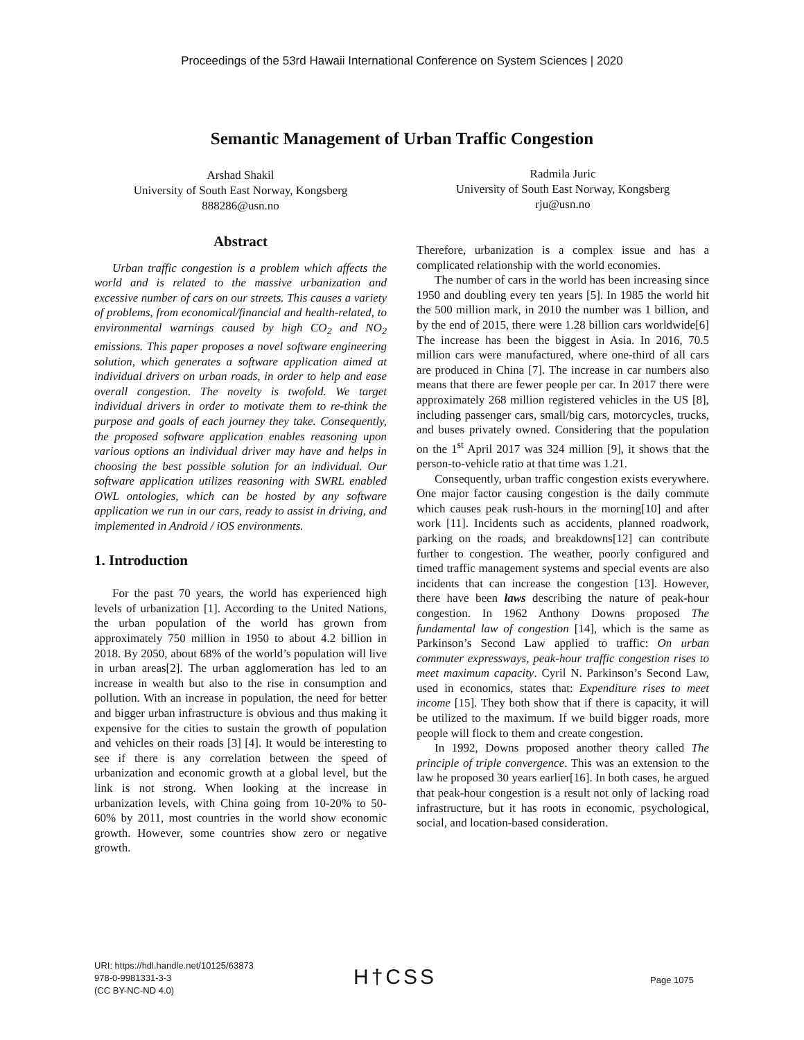Proceedings of the 53rd Hawaii International Conference on System Sciences | 2020
Semantic Management of Urban Traffic Congestion
Arshad Shakil
University of South East Norway, Kongsberg
888286@usn.no
Radmila Juric
University of South East Norway, Kongsberg
rju@usn.no
Abstract
Urban traffic congestion is a problem which affects the world and is related to the massive urbanization and excessive number of cars on our streets. This causes a variety of problems, from economical/financial and health-related, to environmental warnings caused by high CO<sub>2</sub> and NO<sub>2</sub> emissions. This paper proposes a novel software engineering solution, which generates a software application aimed at individual drivers on urban roads, in order to help and ease overall congestion. The novelty is twofold. We target individual drivers in order to motivate them to re-think the purpose and goals of each journey they take. Consequently, the proposed software application enables reasoning upon various options an individual driver may have and helps in choosing the best possible solution for an individual. Our software application utilizes reasoning with SWRL enabled OWL ontologies, which can be hosted by any software application we run in our cars, ready to assist in driving, and implemented in Android / iOS environments.
1. Introduction
For the past 70 years, the world has experienced high levels of urbanization [1]. According to the United Nations, the urban population of the world has grown from approximately 750 million in 1950 to about 4.2 billion in 2018. By 2050, about 68% of the world’s population will live in urban areas[2]. The urban agglomeration has led to an increase in wealth but also to the rise in consumption and pollution. With an increase in population, the need for better and bigger urban infrastructure is obvious and thus making it expensive for the cities to sustain the growth of population and vehicles on their roads [3] [4]. It would be interesting to see if there is any correlation between the speed of urbanization and economic growth at a global level, but the link is not strong. When looking at the increase in urbanization levels, with China going from 10-20% to 50-60% by 2011, most countries in the world show economic growth. However, some countries show zero or negative growth.
Therefore, urbanization is a complex issue and has a complicated relationship with the world economies.
The number of cars in the world has been increasing since 1950 and doubling every ten years [5]. In 1985 the world hit the 500 million mark, in 2010 the number was 1 billion, and by the end of 2015, there were 1.28 billion cars worldwide[6] The increase has been the biggest in Asia. In 2016, 70.5 million cars were manufactured, where one-third of all cars are produced in China [7]. The increase in car numbers also means that there are fewer people per car. In 2017 there were approximately 268 million registered vehicles in the US [8], including passenger cars, small/big cars, motorcycles, trucks, and buses privately owned. Considering that the population on the 1<sup>st</sup> April 2017 was 324 million [9], it shows that the person-to-vehicle ratio at that time was 1.21.
Consequently, urban traffic congestion exists everywhere. One major factor causing congestion is the daily commute which causes peak rush-hours in the morning[10] and after work [11]. Incidents such as accidents, planned roadwork, parking on the roads, and breakdowns[12] can contribute further to congestion. The weather, poorly configured and timed traffic management systems and special events are also incidents that can increase the congestion [13]. However, there have been laws describing the nature of peak-hour congestion. In 1962 Anthony Downs proposed The fundamental law of congestion [14], which is the same as Parkinson’s Second Law applied to traffic: On urban commuter expressways, peak-hour traffic congestion rises to meet maximum capacity. Cyril N. Parkinson’s Second Law, used in economics, states that: Expenditure rises to meet income [15]. They both show that if there is capacity, it will be utilized to the maximum. If we build bigger roads, more people will flock to them and create congestion.
In 1992, Downs proposed another theory called The principle of triple convergence. This was an extension to the law he proposed 30 years earlier[16]. In both cases, he argued that peak-hour congestion is a result not only of lacking road infrastructure, but it has roots in economic, psychological, social, and location-based consideration.
URI: https://hdl.handle.net/10125/63873
978-0-9981331-3-3
(CC BY-NC-ND 4.0)
H†CSS Page 1075